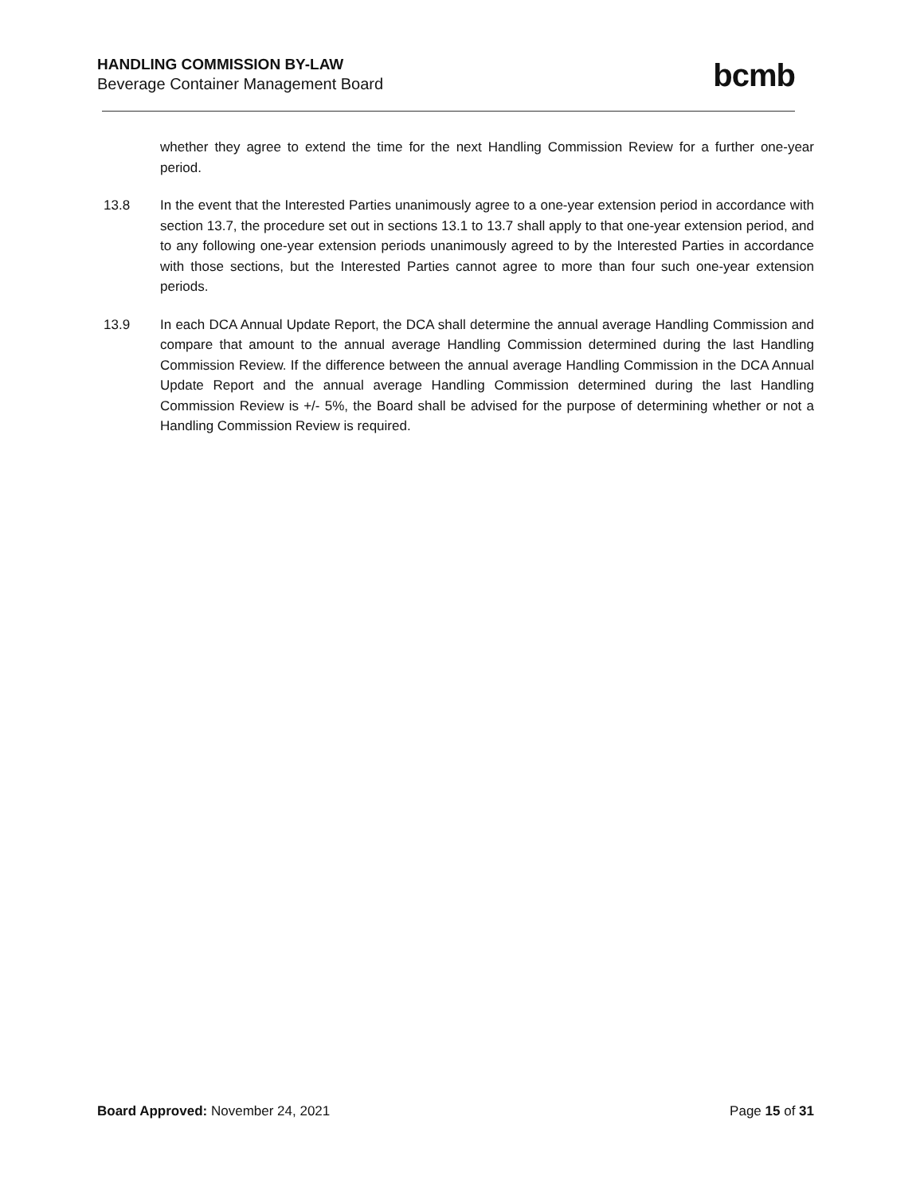HANDLING COMMISSION BY-LAW
Beverage Container Management Board
bcmb
whether they agree to extend the time for the next Handling Commission Review for a further one-year period.
13.8 In the event that the Interested Parties unanimously agree to a one-year extension period in accordance with section 13.7, the procedure set out in sections 13.1 to 13.7 shall apply to that one-year extension period, and to any following one-year extension periods unanimously agreed to by the Interested Parties in accordance with those sections, but the Interested Parties cannot agree to more than four such one-year extension periods.
13.9 In each DCA Annual Update Report, the DCA shall determine the annual average Handling Commission and compare that amount to the annual average Handling Commission determined during the last Handling Commission Review. If the difference between the annual average Handling Commission in the DCA Annual Update Report and the annual average Handling Commission determined during the last Handling Commission Review is +/- 5%, the Board shall be advised for the purpose of determining whether or not a Handling Commission Review is required.
Board Approved: November 24, 2021
Page 15 of 31